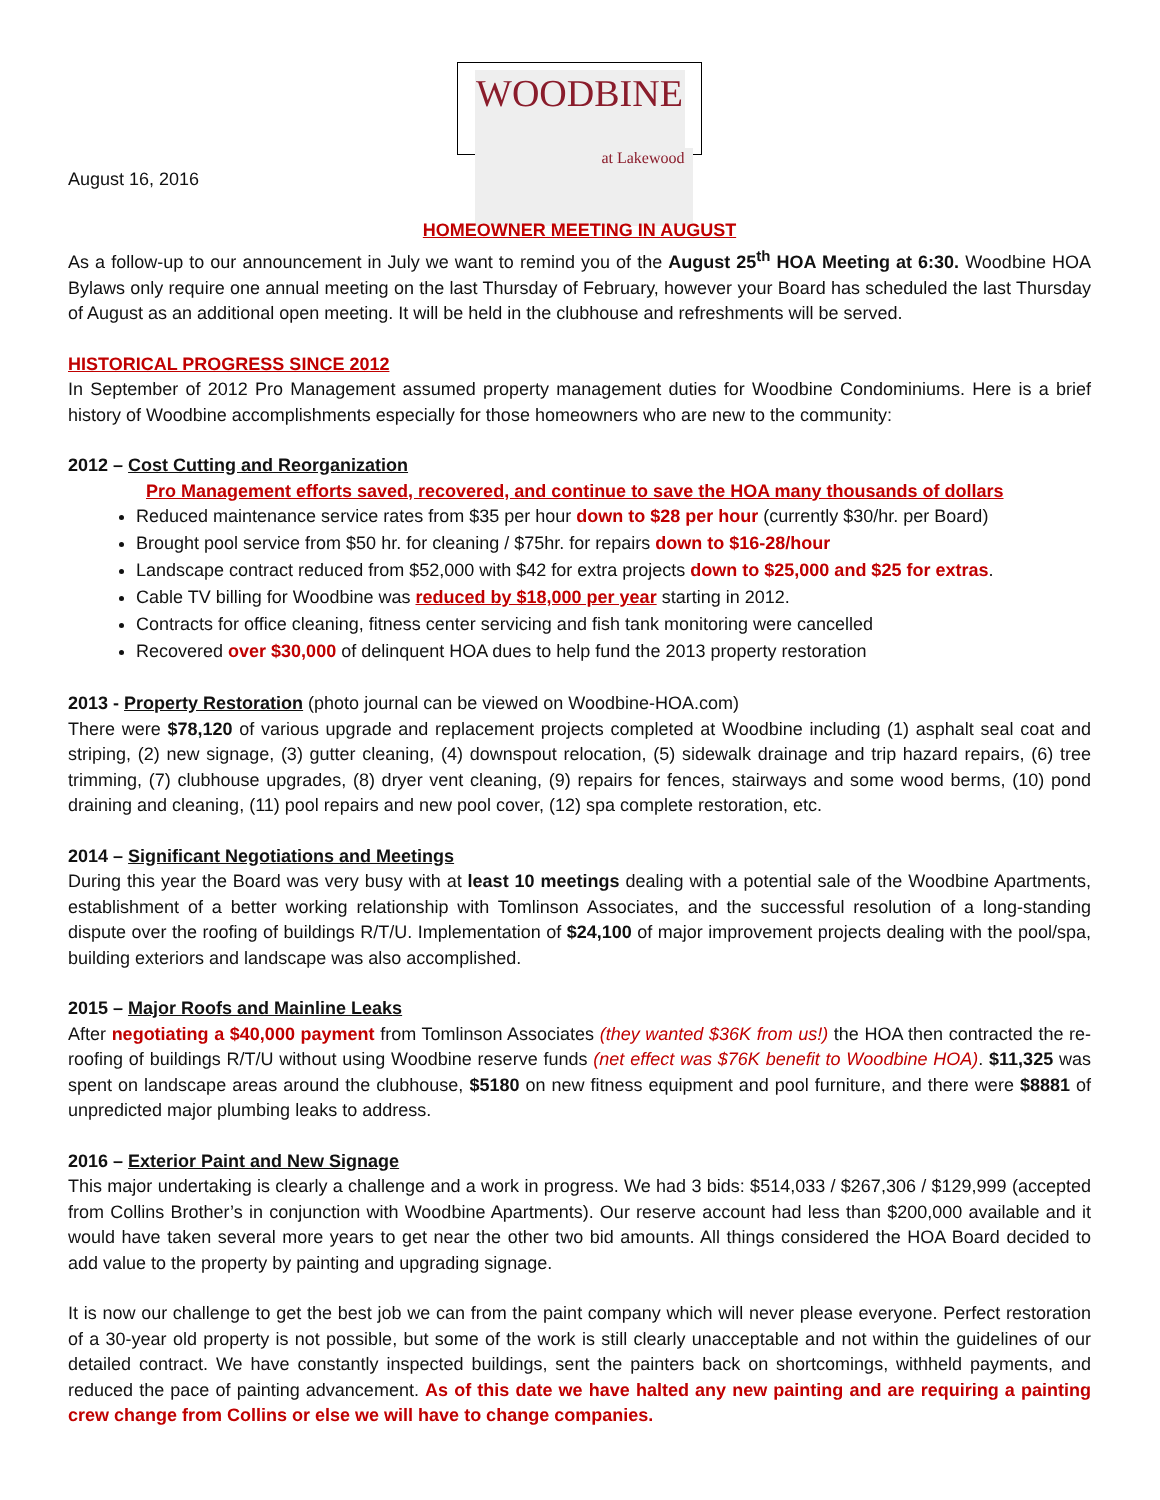WOODBINE
at Lakewood
August 16, 2016
HOMEOWNER MEETING IN AUGUST
As a follow-up to our announcement in July we want to remind you of the August 25<sup>th</sup> HOA Meeting at 6:30. Woodbine HOA Bylaws only require one annual meeting on the last Thursday of February, however your Board has scheduled the last Thursday of August as an additional open meeting. It will be held in the clubhouse and refreshments will be served.
HISTORICAL PROGRESS SINCE 2012
In September of 2012 Pro Management assumed property management duties for Woodbine Condominiums. Here is a brief history of Woodbine accomplishments especially for those homeowners who are new to the community:
2012 – Cost Cutting and Reorganization
Pro Management efforts saved, recovered, and continue to save the HOA many thousands of dollars
Reduced maintenance service rates from $35 per hour down to $28 per hour (currently $30/hr. per Board)
Brought pool service from $50 hr. for cleaning / $75hr. for repairs down to $16-28/hour
Landscape contract reduced from $52,000 with $42 for extra projects down to $25,000 and $25 for extras.
Cable TV billing for Woodbine was reduced by $18,000 per year starting in 2012.
Contracts for office cleaning, fitness center servicing and fish tank monitoring were cancelled
Recovered over $30,000 of delinquent HOA dues to help fund the 2013 property restoration
2013 - Property Restoration (photo journal can be viewed on Woodbine-HOA.com)
There were $78,120 of various upgrade and replacement projects completed at Woodbine including (1) asphalt seal coat and striping, (2) new signage, (3) gutter cleaning, (4) downspout relocation, (5) sidewalk drainage and trip hazard repairs, (6) tree trimming, (7) clubhouse upgrades, (8) dryer vent cleaning, (9) repairs for fences, stairways and some wood berms, (10) pond draining and cleaning, (11) pool repairs and new pool cover, (12) spa complete restoration, etc.
2014 – Significant Negotiations and Meetings
During this year the Board was very busy with at least 10 meetings dealing with a potential sale of the Woodbine Apartments, establishment of a better working relationship with Tomlinson Associates, and the successful resolution of a long-standing dispute over the roofing of buildings R/T/U. Implementation of $24,100 of major improvement projects dealing with the pool/spa, building exteriors and landscape was also accomplished.
2015 – Major Roofs and Mainline Leaks
After negotiating a $40,000 payment from Tomlinson Associates (they wanted $36K from us!) the HOA then contracted the re-roofing of buildings R/T/U without using Woodbine reserve funds (net effect was $76K benefit to Woodbine HOA). $11,325 was spent on landscape areas around the clubhouse, $5180 on new fitness equipment and pool furniture, and there were $8881 of unpredicted major plumbing leaks to address.
2016 – Exterior Paint and New Signage
This major undertaking is clearly a challenge and a work in progress. We had 3 bids: $514,033 / $267,306 / $129,999 (accepted from Collins Brother’s in conjunction with Woodbine Apartments). Our reserve account had less than $200,000 available and it would have taken several more years to get near the other two bid amounts. All things considered the HOA Board decided to add value to the property by painting and upgrading signage.
It is now our challenge to get the best job we can from the paint company which will never please everyone. Perfect restoration of a 30-year old property is not possible, but some of the work is still clearly unacceptable and not within the guidelines of our detailed contract. We have constantly inspected buildings, sent the painters back on shortcomings, withheld payments, and reduced the pace of painting advancement. As of this date we have halted any new painting and are requiring a painting crew change from Collins or else we will have to change companies.